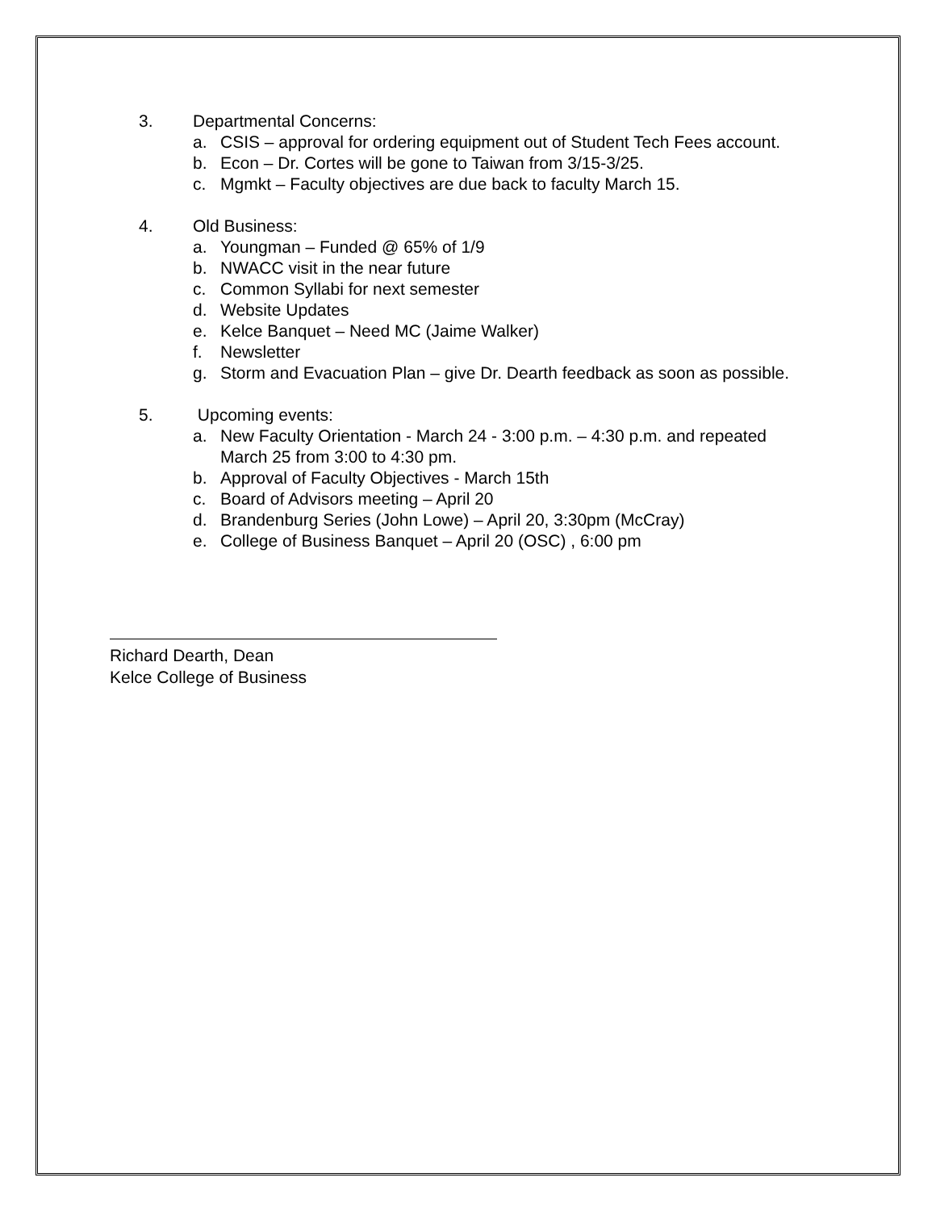3. Departmental Concerns:
a. CSIS – approval for ordering equipment out of Student Tech Fees account.
b. Econ – Dr. Cortes will be gone to Taiwan from 3/15-3/25.
c. Mgmkt – Faculty objectives are due back to faculty March 15.
4. Old Business:
a. Youngman – Funded @ 65% of 1/9
b. NWACC visit in the near future
c. Common Syllabi for next semester
d. Website Updates
e. Kelce Banquet – Need MC (Jaime Walker)
f. Newsletter
g. Storm and Evacuation Plan – give Dr. Dearth feedback as soon as possible.
5. Upcoming events:
a. New Faculty Orientation - March 24 - 3:00 p.m. – 4:30 p.m. and repeated March 25 from 3:00 to 4:30 pm.
b. Approval of Faculty Objectives - March 15th
c. Board of Advisors meeting – April 20
d. Brandenburg Series (John Lowe) – April 20, 3:30pm (McCray)
e. College of Business Banquet – April 20 (OSC) , 6:00 pm
Richard Dearth, Dean
Kelce College of Business